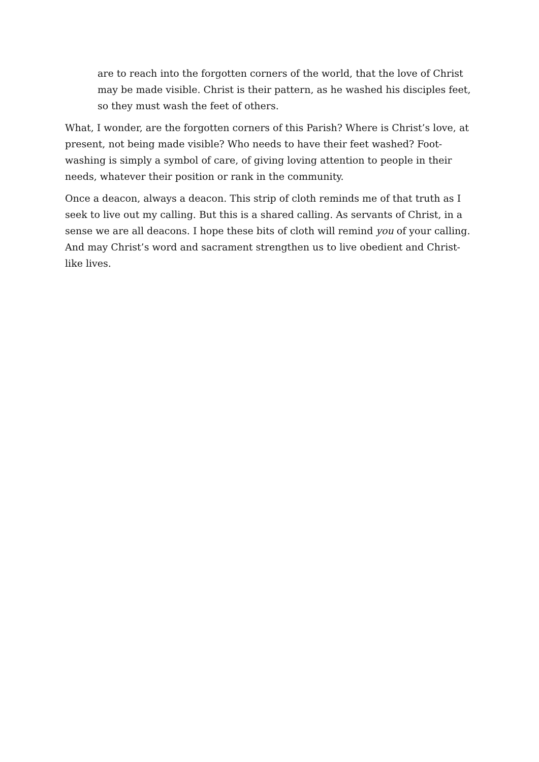are to reach into the forgotten corners of the world, that the love of Christ may be made visible. Christ is their pattern, as he washed his disciples feet, so they must wash the feet of others.
What, I wonder, are the forgotten corners of this Parish? Where is Christ’s love, at present, not being made visible? Who needs to have their feet washed? Foot-washing is simply a symbol of care, of giving loving attention to people in their needs, whatever their position or rank in the community.
Once a deacon, always a deacon. This strip of cloth reminds me of that truth as I seek to live out my calling. But this is a shared calling. As servants of Christ, in a sense we are all deacons. I hope these bits of cloth will remind you of your calling. And may Christ’s word and sacrament strengthen us to live obedient and Christ-like lives.